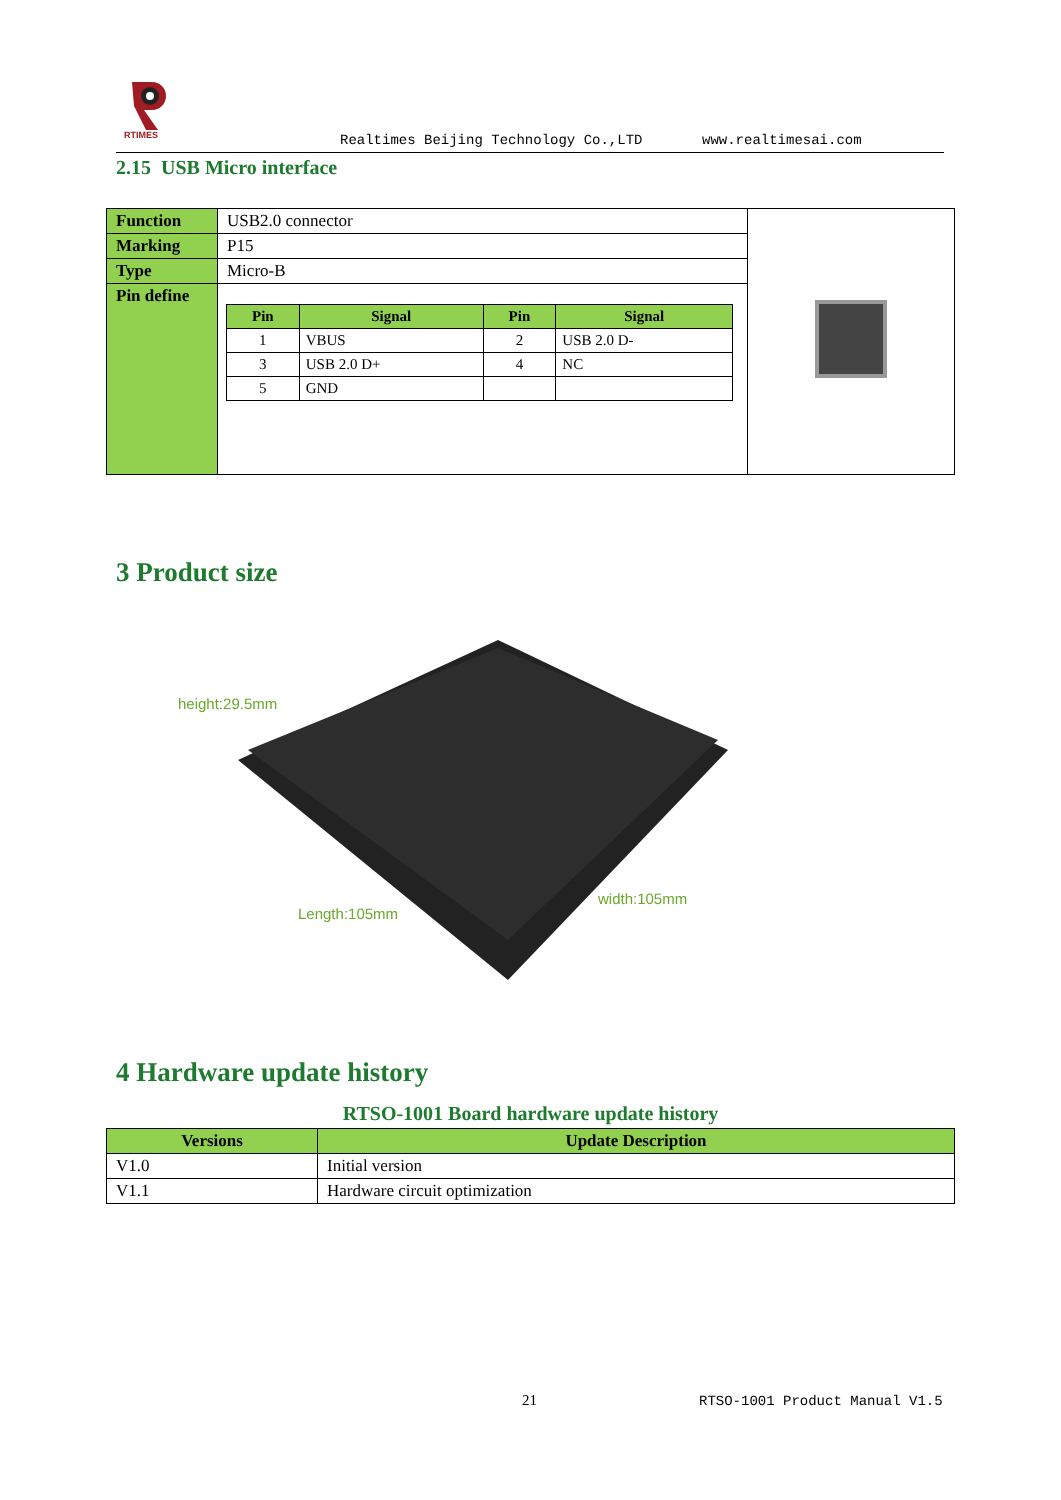RTIMES
Realtimes Beijing Technology Co.,LTD
www.realtimesai.com
2.15 USB Micro interface
| Function | USB2.0 connector | |
| Marking | P15 | |
| Type | Micro-B | |
| Pin define | / Pin / Signal / Pin / Signal / / --- / --- / --- / --- / / 1 / VBUS / 2 / USB 2.0 D- / / 3 / USB 2.0 D+ / 4 / NC / / 5 / GND / / / | |
3 Product size
height:29.5mm
Length:105mm
width:105mm
4 Hardware update history
RTSO-1001 Board hardware update history
| Versions | Update Description |
| --- | --- |
| V1.0 | Initial version |
| V1.1 | Hardware circuit optimization |
21 RTSO-1001 Product Manual V1.5